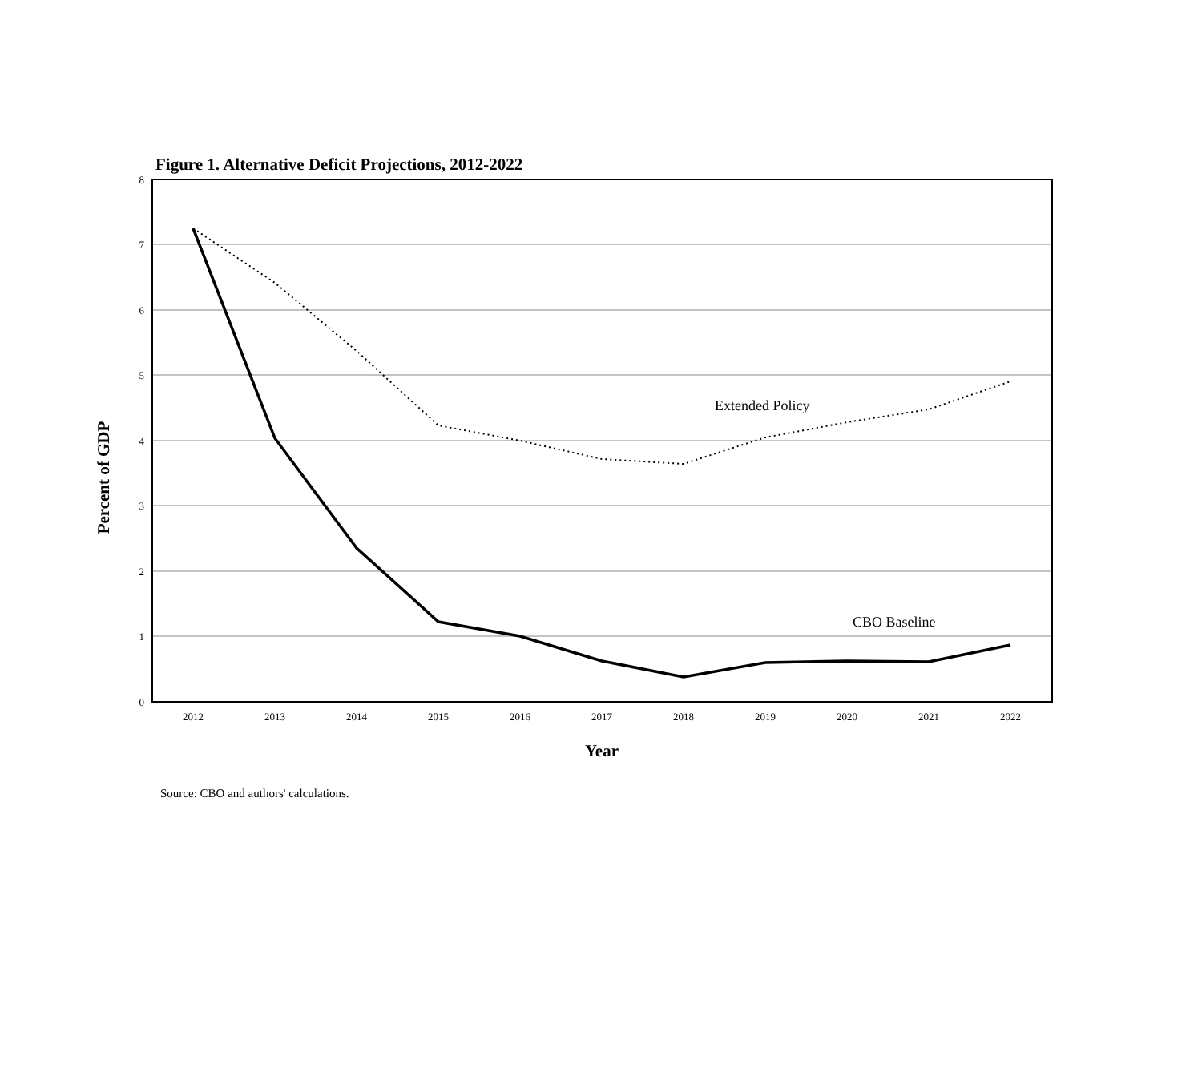Figure 1. Alternative Deficit Projections, 2012-2022
8
7
6
5
4
3
2
1
0
2012
2013
2014
2015
2016
2017
2018
2019
2020
2021
2022
Extended Policy
CBO Baseline
Year
Percent of GDP
Source: CBO and authors' calculations.